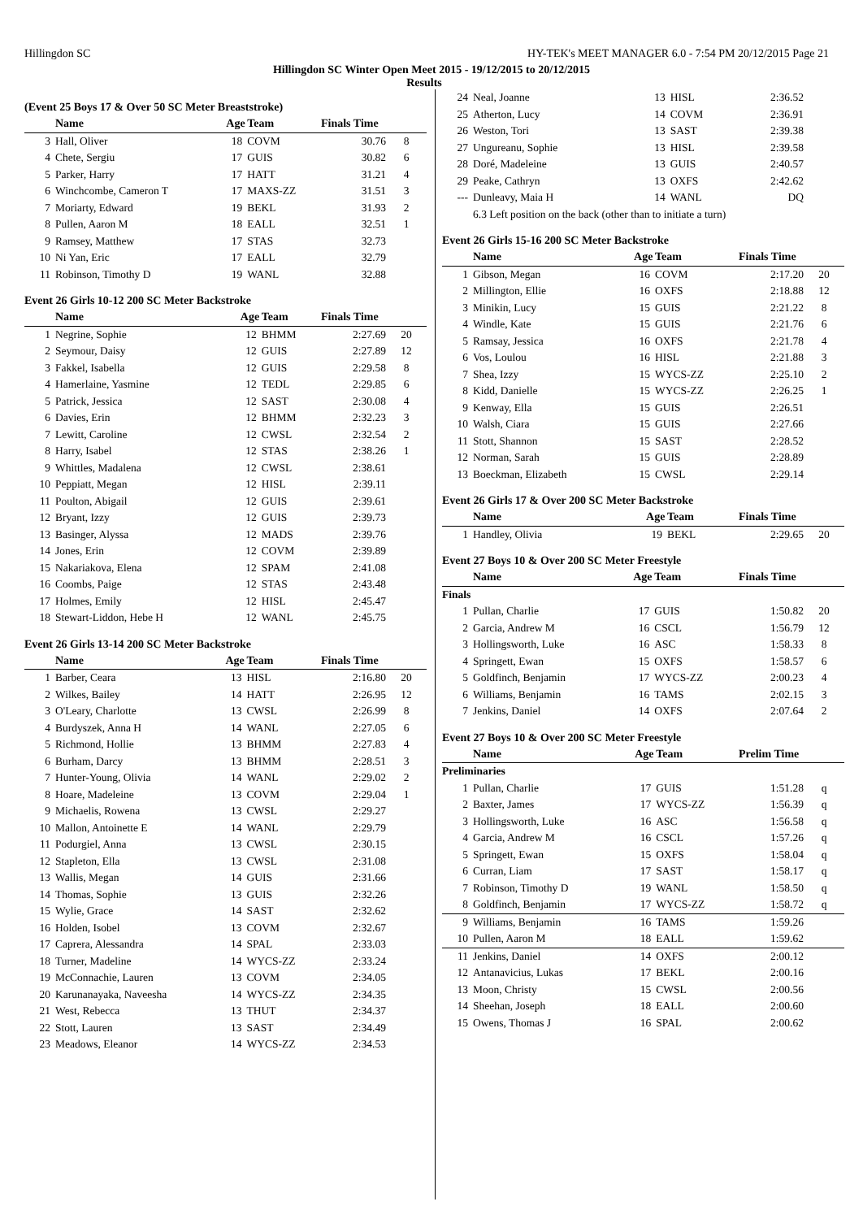Hillingdon SC HY-TEK's MEET MANAGER 6.0 - 7:54 PM 20/12/2015 Page 21
Hillingdon SC Winter Open Meet 2015 - 19/12/2015 to 20/12/2015
Results
(Event 25 Boys 17 & Over 50 SC Meter Breaststroke)
| | Name | Age | Team | Finals Time | |
| --- | --- | --- | --- | --- | --- |
| 3 | Hall, Oliver | 18 | COVM | 30.76 | 8 |
| 4 | Chete, Sergiu | 17 | GUIS | 30.82 | 6 |
| 5 | Parker, Harry | 17 | HATT | 31.21 | 4 |
| 6 | Winchcombe, Cameron T | 17 | MAXS-ZZ | 31.51 | 3 |
| 7 | Moriarty, Edward | 19 | BEKL | 31.93 | 2 |
| 8 | Pullen, Aaron M | 18 | EALL | 32.51 | 1 |
| 9 | Ramsey, Matthew | 17 | STAS | 32.73 | |
| 10 | Ni Yan, Eric | 17 | EALL | 32.79 | |
| 11 | Robinson, Timothy D | 19 | WANL | 32.88 | |
Event 26 Girls 10-12 200 SC Meter Backstroke
| | Name | Age | Team | Finals Time | |
| --- | --- | --- | --- | --- | --- |
| 1 | Negrine, Sophie | 12 | BHMM | 2:27.69 | 20 |
| 2 | Seymour, Daisy | 12 | GUIS | 2:27.89 | 12 |
| 3 | Fakkel, Isabella | 12 | GUIS | 2:29.58 | 8 |
| 4 | Hamerlaine, Yasmine | 12 | TEDL | 2:29.85 | 6 |
| 5 | Patrick, Jessica | 12 | SAST | 2:30.08 | 4 |
| 6 | Davies, Erin | 12 | BHMM | 2:32.23 | 3 |
| 7 | Lewitt, Caroline | 12 | CWSL | 2:32.54 | 2 |
| 8 | Harry, Isabel | 12 | STAS | 2:38.26 | 1 |
| 9 | Whittles, Madalena | 12 | CWSL | 2:38.61 | |
| 10 | Peppiatt, Megan | 12 | HISL | 2:39.11 | |
| 11 | Poulton, Abigail | 12 | GUIS | 2:39.61 | |
| 12 | Bryant, Izzy | 12 | GUIS | 2:39.73 | |
| 13 | Basinger, Alyssa | 12 | MADS | 2:39.76 | |
| 14 | Jones, Erin | 12 | COVM | 2:39.89 | |
| 15 | Nakariakova, Elena | 12 | SPAM | 2:41.08 | |
| 16 | Coombs, Paige | 12 | STAS | 2:43.48 | |
| 17 | Holmes, Emily | 12 | HISL | 2:45.47 | |
| 18 | Stewart-Liddon, Hebe H | 12 | WANL | 2:45.75 | |
Event 26 Girls 13-14 200 SC Meter Backstroke
| | Name | Age | Team | Finals Time | |
| --- | --- | --- | --- | --- | --- |
| 1 | Barber, Ceara | 13 | HISL | 2:16.80 | 20 |
| 2 | Wilkes, Bailey | 14 | HATT | 2:26.95 | 12 |
| 3 | O'Leary, Charlotte | 13 | CWSL | 2:26.99 | 8 |
| 4 | Burdyszek, Anna H | 14 | WANL | 2:27.05 | 6 |
| 5 | Richmond, Hollie | 13 | BHMM | 2:27.83 | 4 |
| 6 | Burham, Darcy | 13 | BHMM | 2:28.51 | 3 |
| 7 | Hunter-Young, Olivia | 14 | WANL | 2:29.02 | 2 |
| 8 | Hoare, Madeleine | 13 | COVM | 2:29.04 | 1 |
| 9 | Michaelis, Rowena | 13 | CWSL | 2:29.27 | |
| 10 | Mallon, Antoinette E | 14 | WANL | 2:29.79 | |
| 11 | Podurgiel, Anna | 13 | CWSL | 2:30.15 | |
| 12 | Stapleton, Ella | 13 | CWSL | 2:31.08 | |
| 13 | Wallis, Megan | 14 | GUIS | 2:31.66 | |
| 14 | Thomas, Sophie | 13 | GUIS | 2:32.26 | |
| 15 | Wylie, Grace | 14 | SAST | 2:32.62 | |
| 16 | Holden, Isobel | 13 | COVM | 2:32.67 | |
| 17 | Caprera, Alessandra | 14 | SPAL | 2:33.03 | |
| 18 | Turner, Madeline | 14 | WYCS-ZZ | 2:33.24 | |
| 19 | McConnachie, Lauren | 13 | COVM | 2:34.05 | |
| 20 | Karunanayaka, Naveesha | 14 | WYCS-ZZ | 2:34.35 | |
| 21 | West, Rebecca | 13 | THUT | 2:34.37 | |
| 22 | Stott, Lauren | 13 | SAST | 2:34.49 | |
| 23 | Meadows, Eleanor | 14 | WYCS-ZZ | 2:34.53 | |
| 24 | Neal, Joanne | 13 | HISL | 2:36.52 | |
| 25 | Atherton, Lucy | 14 | COVM | 2:36.91 | |
| 26 | Weston, Tori | 13 | SAST | 2:39.38 | |
| 27 | Ungureanu, Sophie | 13 | HISL | 2:39.58 | |
| 28 | Doré, Madeleine | 13 | GUIS | 2:40.57 | |
| 29 | Peake, Cathryn | 13 | OXFS | 2:42.62 | |
| --- | Dunleavy, Maia H | 14 | WANL | DQ | |
| | 6.3 Left position on the back (other than to initiate a turn) | | | | |
Event 26 Girls 15-16 200 SC Meter Backstroke
| | Name | Age | Team | Finals Time | |
| --- | --- | --- | --- | --- | --- |
| 1 | Gibson, Megan | 16 | COVM | 2:17.20 | 20 |
| 2 | Millington, Ellie | 16 | OXFS | 2:18.88 | 12 |
| 3 | Minikin, Lucy | 15 | GUIS | 2:21.22 | 8 |
| 4 | Windle, Kate | 15 | GUIS | 2:21.76 | 6 |
| 5 | Ramsay, Jessica | 16 | OXFS | 2:21.78 | 4 |
| 6 | Vos, Loulou | 16 | HISL | 2:21.88 | 3 |
| 7 | Shea, Izzy | 15 | WYCS-ZZ | 2:25.10 | 2 |
| 8 | Kidd, Danielle | 15 | WYCS-ZZ | 2:26.25 | 1 |
| 9 | Kenway, Ella | 15 | GUIS | 2:26.51 | |
| 10 | Walsh, Ciara | 15 | GUIS | 2:27.66 | |
| 11 | Stott, Shannon | 15 | SAST | 2:28.52 | |
| 12 | Norman, Sarah | 15 | GUIS | 2:28.89 | |
| 13 | Boeckman, Elizabeth | 15 | CWSL | 2:29.14 | |
Event 26 Girls 17 & Over 200 SC Meter Backstroke
| | Name | Age | Team | Finals Time | |
| --- | --- | --- | --- | --- | --- |
| 1 | Handley, Olivia | 19 | BEKL | 2:29.65 | 20 |
Event 27 Boys 10 & Over 200 SC Meter Freestyle
| | Name | Age | Team | Finals Time | |
| --- | --- | --- | --- | --- | --- |
| Finals | | | | | |
| 1 | Pullan, Charlie | 17 | GUIS | 1:50.82 | 20 |
| 2 | Garcia, Andrew M | 16 | CSCL | 1:56.79 | 12 |
| 3 | Hollingsworth, Luke | 16 | ASC | 1:58.33 | 8 |
| 4 | Springett, Ewan | 15 | OXFS | 1:58.57 | 6 |
| 5 | Goldfinch, Benjamin | 17 | WYCS-ZZ | 2:00.23 | 4 |
| 6 | Williams, Benjamin | 16 | TAMS | 2:02.15 | 3 |
| 7 | Jenkins, Daniel | 14 | OXFS | 2:07.64 | 2 |
Event 27 Boys 10 & Over 200 SC Meter Freestyle
| | Name | Age | Team | Prelim Time | |
| --- | --- | --- | --- | --- | --- |
| Preliminaries | | | | | |
| 1 | Pullan, Charlie | 17 | GUIS | 1:51.28 | q |
| 2 | Baxter, James | 17 | WYCS-ZZ | 1:56.39 | q |
| 3 | Hollingsworth, Luke | 16 | ASC | 1:56.58 | q |
| 4 | Garcia, Andrew M | 16 | CSCL | 1:57.26 | q |
| 5 | Springett, Ewan | 15 | OXFS | 1:58.04 | q |
| 6 | Curran, Liam | 17 | SAST | 1:58.17 | q |
| 7 | Robinson, Timothy D | 19 | WANL | 1:58.50 | q |
| 8 | Goldfinch, Benjamin | 17 | WYCS-ZZ | 1:58.72 | q |
| 9 | Williams, Benjamin | 16 | TAMS | 1:59.26 | |
| 10 | Pullen, Aaron M | 18 | EALL | 1:59.62 | |
| 11 | Jenkins, Daniel | 14 | OXFS | 2:00.12 | |
| 12 | Antanavicius, Lukas | 17 | BEKL | 2:00.16 | |
| 13 | Moon, Christy | 15 | CWSL | 2:00.56 | |
| 14 | Sheehan, Joseph | 18 | EALL | 2:00.60 | |
| 15 | Owens, Thomas J | 16 | SPAL | 2:00.62 | |